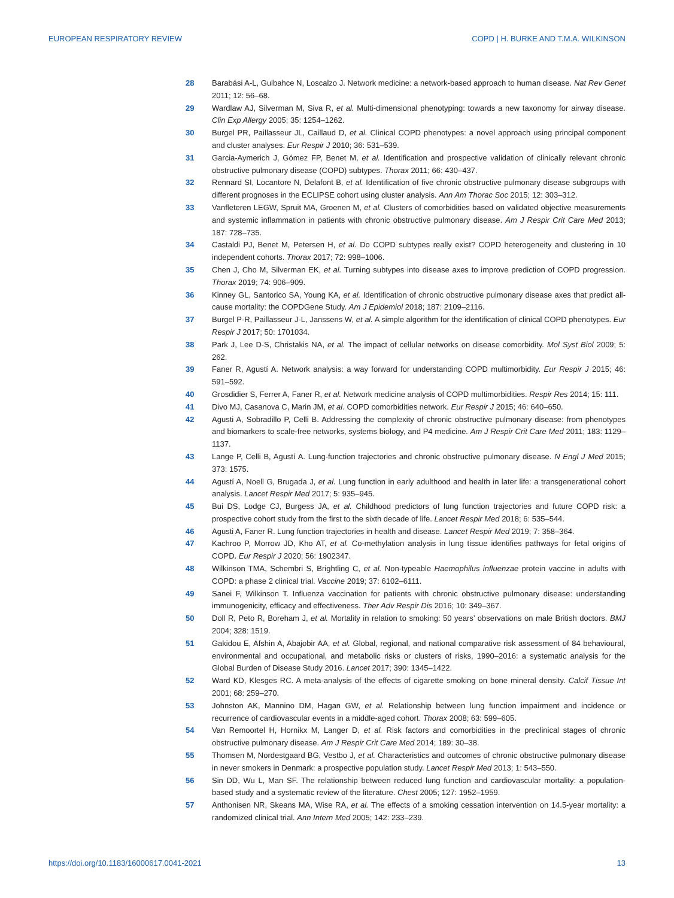EUROPEAN RESPIRATORY REVIEW COPD | H. BURKE AND T.M.A. WILKINSON
28 Barabási A-L, Gulbahce N, Loscalzo J. Network medicine: a network-based approach to human disease. Nat Rev Genet 2011; 12: 56–68.
29 Wardlaw AJ, Silverman M, Siva R, et al. Multi-dimensional phenotyping: towards a new taxonomy for airway disease. Clin Exp Allergy 2005; 35: 1254–1262.
30 Burgel PR, Paillasseur JL, Caillaud D, et al. Clinical COPD phenotypes: a novel approach using principal component and cluster analyses. Eur Respir J 2010; 36: 531–539.
31 Garcia-Aymerich J, Gómez FP, Benet M, et al. Identification and prospective validation of clinically relevant chronic obstructive pulmonary disease (COPD) subtypes. Thorax 2011; 66: 430–437.
32 Rennard SI, Locantore N, Delafont B, et al. Identification of five chronic obstructive pulmonary disease subgroups with different prognoses in the ECLIPSE cohort using cluster analysis. Ann Am Thorac Soc 2015; 12: 303–312.
33 Vanfleteren LEGW, Spruit MA, Groenen M, et al. Clusters of comorbidities based on validated objective measurements and systemic inflammation in patients with chronic obstructive pulmonary disease. Am J Respir Crit Care Med 2013; 187: 728–735.
34 Castaldi PJ, Benet M, Petersen H, et al. Do COPD subtypes really exist? COPD heterogeneity and clustering in 10 independent cohorts. Thorax 2017; 72: 998–1006.
35 Chen J, Cho M, Silverman EK, et al. Turning subtypes into disease axes to improve prediction of COPD progression. Thorax 2019; 74: 906–909.
36 Kinney GL, Santorico SA, Young KA, et al. Identification of chronic obstructive pulmonary disease axes that predict all-cause mortality: the COPDGene Study. Am J Epidemiol 2018; 187: 2109–2116.
37 Burgel P-R, Paillasseur J-L, Janssens W, et al. A simple algorithm for the identification of clinical COPD phenotypes. Eur Respir J 2017; 50: 1701034.
38 Park J, Lee D-S, Christakis NA, et al. The impact of cellular networks on disease comorbidity. Mol Syst Biol 2009; 5: 262.
39 Faner R, Agustí A. Network analysis: a way forward for understanding COPD multimorbidity. Eur Respir J 2015; 46: 591–592.
40 Grosdidier S, Ferrer A, Faner R, et al. Network medicine analysis of COPD multimorbidities. Respir Res 2014; 15: 111.
41 Divo MJ, Casanova C, Marin JM, et al. COPD comorbidities network. Eur Respir J 2015; 46: 640–650.
42 Agusti A, Sobradillo P, Celli B. Addressing the complexity of chronic obstructive pulmonary disease: from phenotypes and biomarkers to scale-free networks, systems biology, and P4 medicine. Am J Respir Crit Care Med 2011; 183: 1129–1137.
43 Lange P, Celli B, Agustí A. Lung-function trajectories and chronic obstructive pulmonary disease. N Engl J Med 2015; 373: 1575.
44 Agustí A, Noell G, Brugada J, et al. Lung function in early adulthood and health in later life: a transgenerational cohort analysis. Lancet Respir Med 2017; 5: 935–945.
45 Bui DS, Lodge CJ, Burgess JA, et al. Childhood predictors of lung function trajectories and future COPD risk: a prospective cohort study from the first to the sixth decade of life. Lancet Respir Med 2018; 6: 535–544.
46 Agusti A, Faner R. Lung function trajectories in health and disease. Lancet Respir Med 2019; 7: 358–364.
47 Kachroo P, Morrow JD, Kho AT, et al. Co-methylation analysis in lung tissue identifies pathways for fetal origins of COPD. Eur Respir J 2020; 56: 1902347.
48 Wilkinson TMA, Schembri S, Brightling C, et al. Non-typeable Haemophilus influenzae protein vaccine in adults with COPD: a phase 2 clinical trial. Vaccine 2019; 37: 6102–6111.
49 Sanei F, Wilkinson T. Influenza vaccination for patients with chronic obstructive pulmonary disease: understanding immunogenicity, efficacy and effectiveness. Ther Adv Respir Dis 2016; 10: 349–367.
50 Doll R, Peto R, Boreham J, et al. Mortality in relation to smoking: 50 years’ observations on male British doctors. BMJ 2004; 328: 1519.
51 Gakidou E, Afshin A, Abajobir AA, et al. Global, regional, and national comparative risk assessment of 84 behavioural, environmental and occupational, and metabolic risks or clusters of risks, 1990–2016: a systematic analysis for the Global Burden of Disease Study 2016. Lancet 2017; 390: 1345–1422.
52 Ward KD, Klesges RC. A meta-analysis of the effects of cigarette smoking on bone mineral density. Calcif Tissue Int 2001; 68: 259–270.
53 Johnston AK, Mannino DM, Hagan GW, et al. Relationship between lung function impairment and incidence or recurrence of cardiovascular events in a middle-aged cohort. Thorax 2008; 63: 599–605.
54 Van Remoortel H, Hornikx M, Langer D, et al. Risk factors and comorbidities in the preclinical stages of chronic obstructive pulmonary disease. Am J Respir Crit Care Med 2014; 189: 30–38.
55 Thomsen M, Nordestgaard BG, Vestbo J, et al. Characteristics and outcomes of chronic obstructive pulmonary disease in never smokers in Denmark: a prospective population study. Lancet Respir Med 2013; 1: 543–550.
56 Sin DD, Wu L, Man SF. The relationship between reduced lung function and cardiovascular mortality: a population-based study and a systematic review of the literature. Chest 2005; 127: 1952–1959.
57 Anthonisen NR, Skeans MA, Wise RA, et al. The effects of a smoking cessation intervention on 14.5-year mortality: a randomized clinical trial. Ann Intern Med 2005; 142: 233–239.
https://doi.org/10.1183/16000617.0041-2021 13